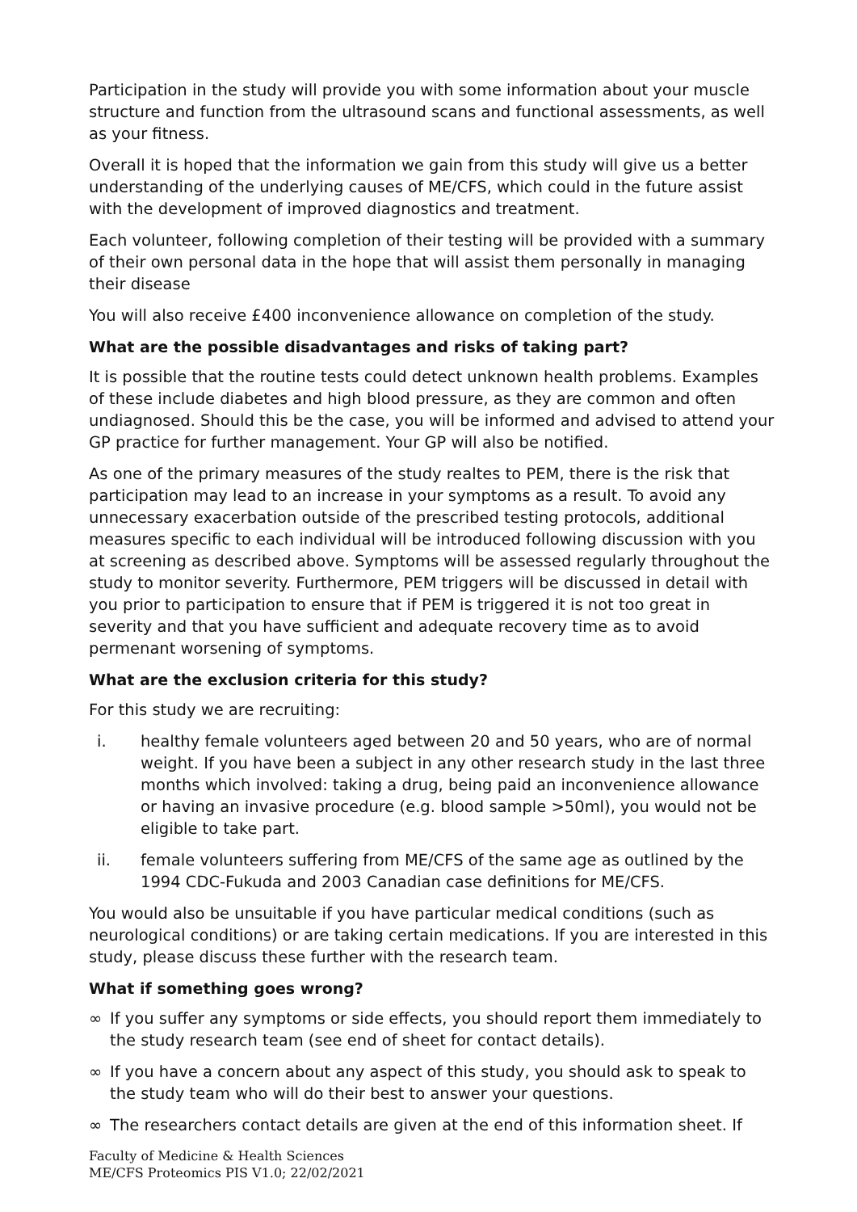Participation in the study will provide you with some information about your muscle structure and function from the ultrasound scans and functional assessments, as well as your fitness.
Overall it is hoped that the information we gain from this study will give us a better understanding of the underlying causes of ME/CFS, which could in the future assist with the development of improved diagnostics and treatment.
Each volunteer, following completion of their testing will be provided with a summary of their own personal data in the hope that will assist them personally in managing their disease
You will also receive £400 inconvenience allowance on completion of the study.
What are the possible disadvantages and risks of taking part?
It is possible that the routine tests could detect unknown health problems. Examples of these include diabetes and high blood pressure, as they are common and often undiagnosed. Should this be the case, you will be informed and advised to attend your GP practice for further management. Your GP will also be notified.
As one of the primary measures of the study realtes to PEM, there is the risk that participation may lead to an increase in your symptoms as a result. To avoid any unnecessary exacerbation outside of the prescribed testing protocols, additional measures specific to each individual will be introduced following discussion with you at screening as described above. Symptoms will be assessed regularly throughout the study to monitor severity. Furthermore, PEM triggers will be discussed in detail with you prior to participation to ensure that if PEM is triggered it is not too great in severity and that you have sufficient and adequate recovery time as to avoid permenant worsening of symptoms.
What are the exclusion criteria for this study?
For this study we are recruiting:
i. healthy female volunteers aged between 20 and 50 years, who are of normal weight. If you have been a subject in any other research study in the last three months which involved: taking a drug, being paid an inconvenience allowance or having an invasive procedure (e.g. blood sample >50ml), you would not be eligible to take part.
ii. female volunteers suffering from ME/CFS of the same age as outlined by the 1994 CDC-Fukuda and 2003 Canadian case definitions for ME/CFS.
You would also be unsuitable if you have particular medical conditions (such as neurological conditions) or are taking certain medications. If you are interested in this study, please discuss these further with the research team.
What if something goes wrong?
∞ If you suffer any symptoms or side effects, you should report them immediately to the study research team (see end of sheet for contact details).
∞ If you have a concern about any aspect of this study, you should ask to speak to the study team who will do their best to answer your questions.
∞ The researchers contact details are given at the end of this information sheet. If
Faculty of Medicine & Health Sciences
ME/CFS Proteomics PIS V1.0; 22/02/2021